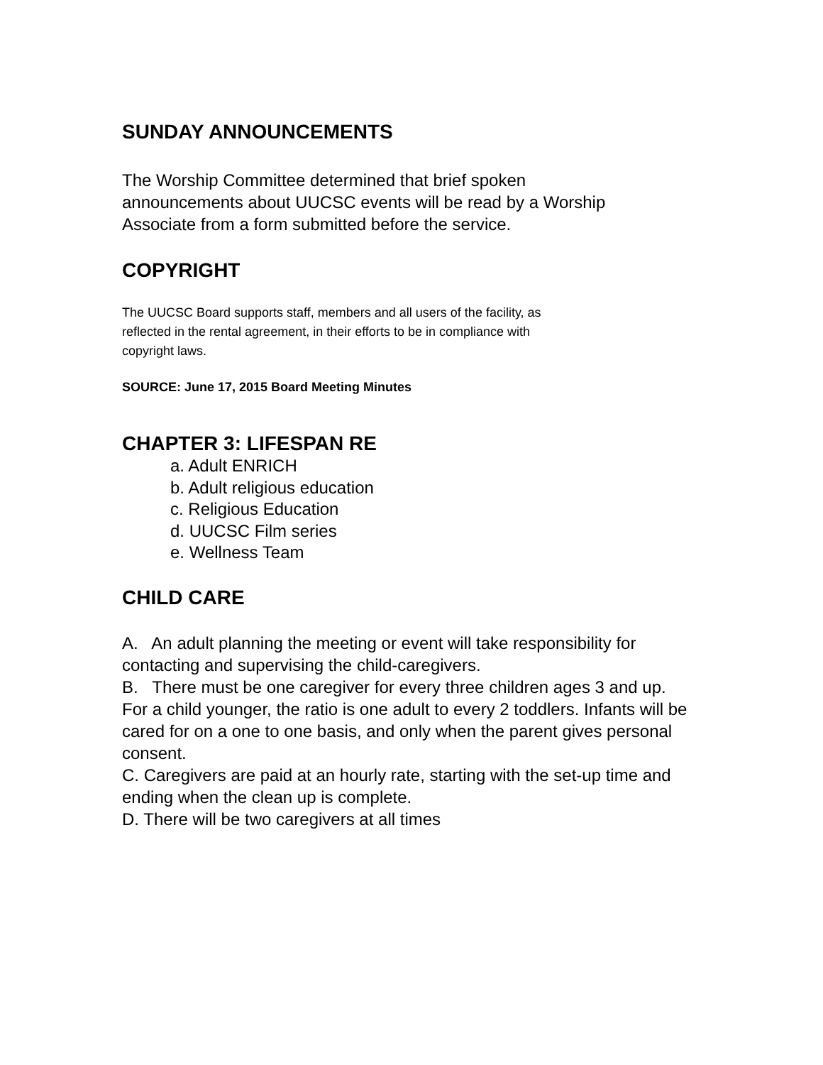SUNDAY ANNOUNCEMENTS
The Worship Committee determined that brief spoken
announcements about UUCSC events will be read by a Worship
Associate from a form submitted before the service.
COPYRIGHT
The UUCSC Board supports staff, members and all users of the facility, as
reflected in the rental agreement, in their efforts to be in compliance with
copyright laws.
SOURCE: June 17, 2015 Board Meeting Minutes
CHAPTER 3: LIFESPAN RE
a. Adult ENRICH
b. Adult religious education
c. Religious Education
d. UUCSC Film series
e. Wellness Team
CHILD CARE
A. An adult planning the meeting or event will take responsibility for contacting and supervising the child-caregivers.
B. There must be one caregiver for every three children ages 3 and up. For a child younger, the ratio is one adult to every 2 toddlers. Infants will be cared for on a one to one basis, and only when the parent gives personal consent.
C. Caregivers are paid at an hourly rate, starting with the set-up time and ending when the clean up is complete.
D. There will be two caregivers at all times